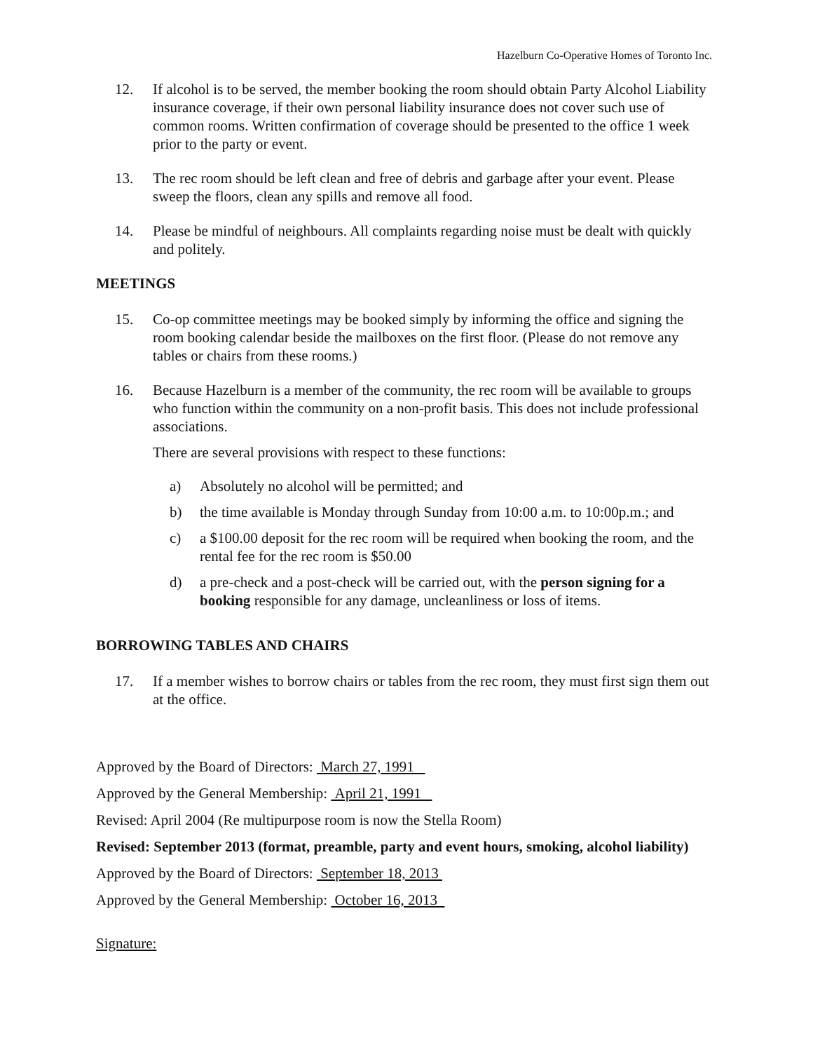Hazelburn Co-Operative Homes of Toronto Inc.
12. If alcohol is to be served, the member booking the room should obtain Party Alcohol Liability insurance coverage, if their own personal liability insurance does not cover such use of common rooms. Written confirmation of coverage should be presented to the office 1 week prior to the party or event.
13. The rec room should be left clean and free of debris and garbage after your event. Please sweep the floors, clean any spills and remove all food.
14. Please be mindful of neighbours. All complaints regarding noise must be dealt with quickly and politely.
MEETINGS
15. Co-op committee meetings may be booked simply by informing the office and signing the room booking calendar beside the mailboxes on the first floor. (Please do not remove any tables or chairs from these rooms.)
16. Because Hazelburn is a member of the community, the rec room will be available to groups who function within the community on a non-profit basis. This does not include professional associations.
There are several provisions with respect to these functions:
a) Absolutely no alcohol will be permitted; and
b) the time available is Monday through Sunday from 10:00 a.m. to 10:00p.m.; and
c) a $100.00 deposit for the rec room will be required when booking the room, and the rental fee for the rec room is $50.00
d) a pre-check and a post-check will be carried out, with the person signing for a booking responsible for any damage, uncleanliness or loss of items.
BORROWING TABLES AND CHAIRS
17. If a member wishes to borrow chairs or tables from the rec room, they must first sign them out at the office.
Approved by the Board of Directors: March 27, 1991
Approved by the General Membership: April 21, 1991
Revised: April 2004 (Re multipurpose room is now the Stella Room)
Revised: September 2013 (format, preamble, party and event hours, smoking, alcohol liability)
Approved by the Board of Directors: September 18, 2013
Approved by the General Membership: October 16, 2013
Signature: